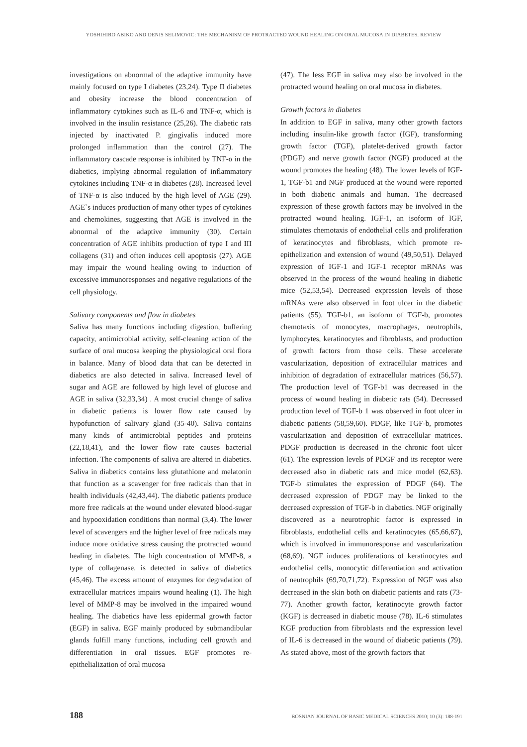YOSHIHIRO ABIKO AND DENIS SELIMOVIC: THE MECHANISM OF PROTRACTED WOUND HEALING ON ORAL MUCOSA IN DIABETES. REVIEW
investigations on abnormal of the adaptive immunity have mainly focused on type I diabetes (23,24). Type II diabetes and obesity increase the blood concentration of inflammatory cytokines such as IL-6 and TNF-α, which is involved in the insulin resistance (25,26). The diabetic rats injected by inactivated P. gingivalis induced more prolonged inflammation than the control (27). The inflammatory cascade response is inhibited by TNF-α in the diabetics, implying abnormal regulation of inflammatory cytokines including TNF-α in diabetes (28). Increased level of TNF-α is also induced by the high level of AGE (29). AGE`s induces production of many other types of cytokines and chemokines, suggesting that AGE is involved in the abnormal of the adaptive immunity (30). Certain concentration of AGE inhibits production of type I and III collagens (31) and often induces cell apoptosis (27). AGE may impair the wound healing owing to induction of excessive immunoresponses and negative regulations of the cell physiology.
Salivary components and flow in diabetes
Saliva has many functions including digestion, buffering capacity, antimicrobial activity, self-cleaning action of the surface of oral mucosa keeping the physiological oral flora in balance. Many of blood data that can be detected in diabetics are also detected in saliva. Increased level of sugar and AGE are followed by high level of glucose and AGE in saliva (32,33,34) . A most crucial change of saliva in diabetic patients is lower flow rate caused by hypofunction of salivary gland (35-40). Saliva contains many kinds of antimicrobial peptides and proteins (22,18,41), and the lower flow rate causes bacterial infection. The components of saliva are altered in diabetics. Saliva in diabetics contains less glutathione and melatonin that function as a scavenger for free radicals than that in health individuals (42,43,44). The diabetic patients produce more free radicals at the wound under elevated blood-sugar and hypooxidation conditions than normal (3,4). The lower level of scavengers and the higher level of free radicals may induce more oxidative stress causing the protracted wound healing in diabetes. The high concentration of MMP-8, a type of collagenase, is detected in saliva of diabetics (45,46). The excess amount of enzymes for degradation of extracellular matrices impairs wound healing (1). The high level of MMP-8 may be involved in the impaired wound healing. The diabetics have less epidermal growth factor (EGF) in saliva. EGF mainly produced by submandibular glands fulfill many functions, including cell growth and differentiation in oral tissues. EGF promotes re-epithelialization of oral mucosa
(47). The less EGF in saliva may also be involved in the protracted wound healing on oral mucosa in diabetes.
Growth factors in diabetes
In addition to EGF in saliva, many other growth factors including insulin-like growth factor (IGF), transforming growth factor (TGF), platelet-derived growth factor (PDGF) and nerve growth factor (NGF) produced at the wound promotes the healing (48). The lower levels of IGF-1, TGF-b1 and NGF produced at the wound were reported in both diabetic animals and human. The decreased expression of these growth factors may be involved in the protracted wound healing. IGF-1, an isoform of IGF, stimulates chemotaxis of endothelial cells and proliferation of keratinocytes and fibroblasts, which promote re-epithelization and extension of wound (49,50,51). Delayed expression of IGF-1 and IGF-1 receptor mRNAs was observed in the process of the wound healing in diabetic mice (52,53,54). Decreased expression levels of those mRNAs were also observed in foot ulcer in the diabetic patients (55). TGF-b1, an isoform of TGF-b, promotes chemotaxis of monocytes, macrophages, neutrophils, lymphocytes, keratinocytes and fibroblasts, and production of growth factors from those cells. These accelerate vascularization, deposition of extracellular matrices and inhibition of degradation of extracellular matrices (56,57). The production level of TGF-b1 was decreased in the process of wound healing in diabetic rats (54). Decreased production level of TGF-b 1 was observed in foot ulcer in diabetic patients (58,59,60). PDGF, like TGF-b, promotes vascularization and deposition of extracellular matrices. PDGF production is decreased in the chronic foot ulcer (61). The expression levels of PDGF and its receptor were decreased also in diabetic rats and mice model (62,63). TGF-b stimulates the expression of PDGF (64). The decreased expression of PDGF may be linked to the decreased expression of TGF-b in diabetics. NGF originally discovered as a neurotrophic factor is expressed in fibroblasts, endothelial cells and keratinocytes (65,66,67), which is involved in immunoresponse and vascularization (68,69). NGF induces proliferations of keratinocytes and endothelial cells, monocytic differentiation and activation of neutrophils (69,70,71,72). Expression of NGF was also decreased in the skin both on diabetic patients and rats (73-77). Another growth factor, keratinocyte growth factor (KGF) is decreased in diabetic mouse (78). IL-6 stimulates KGF production from fibroblasts and the expression level of IL-6 is decreased in the wound of diabetic patients (79). As stated above, most of the growth factors that
188 BOSNIAN JOURNAL OF BASIC MEDICAL SCIENCES 2010; 10 (3): 188-191